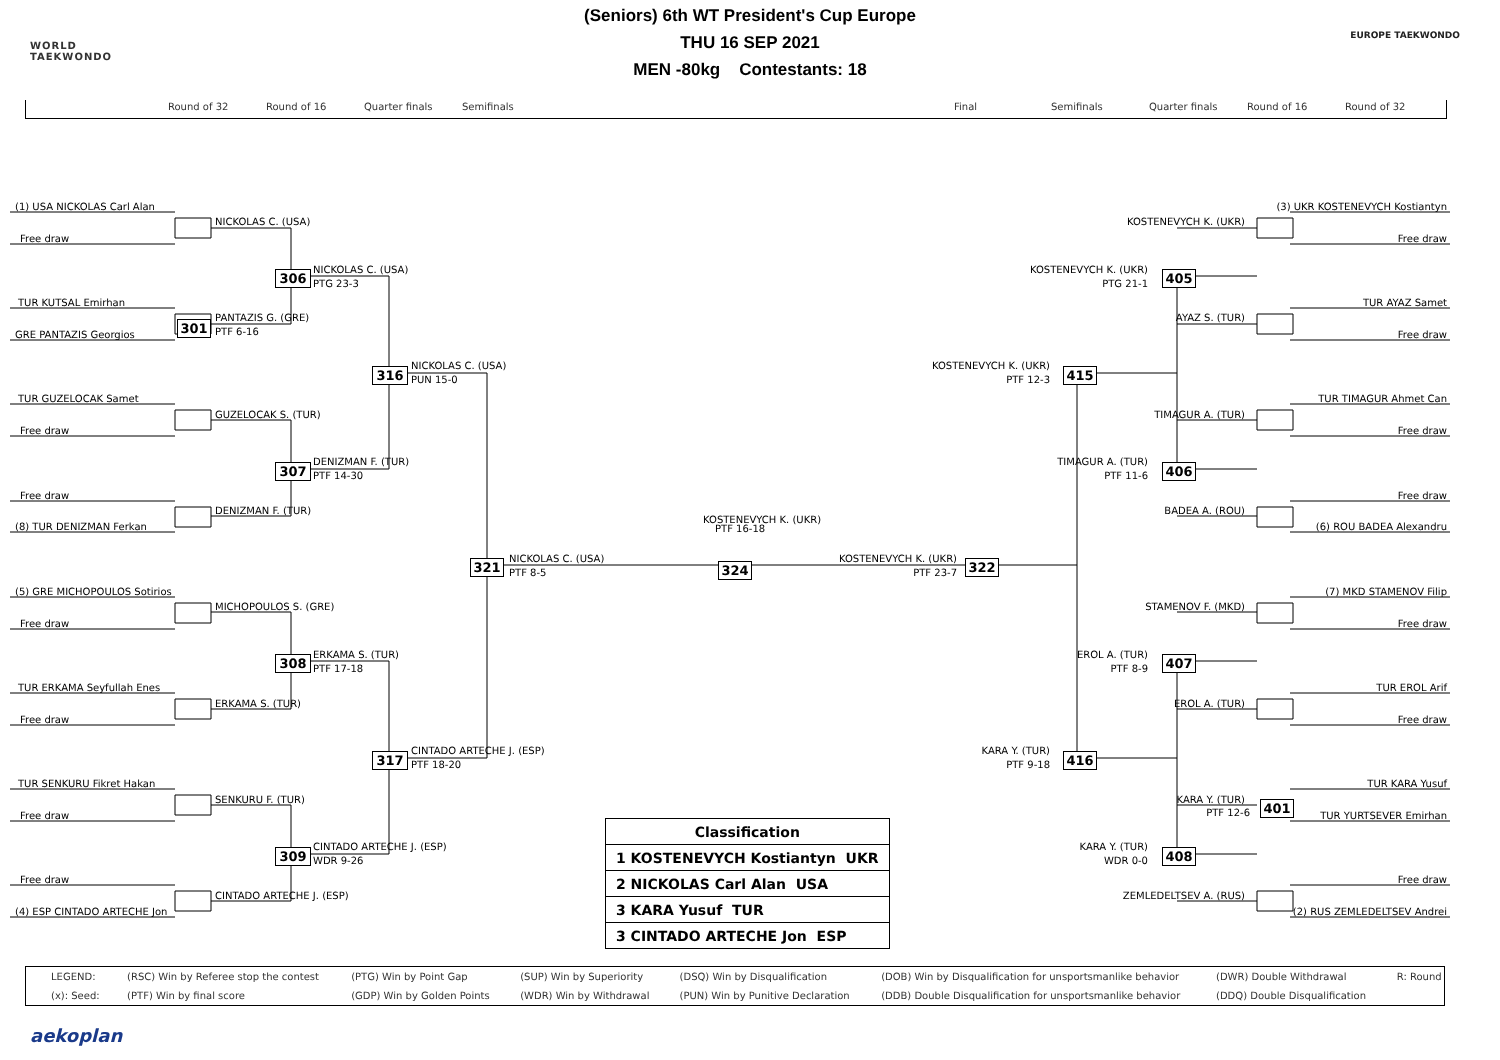WORLD
TAEKWONDO
EUROPE TAEKWONDO
(Seniors) 6th WT President's Cup Europe
THU 16 SEP 2021
MEN -80kg Contestants: 18
Round of 32 Round of 16 Quarter finals Semifinals Final Semifinals Quarter finals Round of 16 Round of 32
(1) USA NICKOLAS Carl Alan
NICKOLAS C. (USA)
Free draw
306
NICKOLAS C. (USA)
PTG 23-3
TUR KUTSAL Emirhan
301
PANTAZIS G. (GRE)
PTF 6-16
GRE PANTAZIS Georgios
316
NICKOLAS C. (USA)
PUN 15-0
TUR GUZELOCAK Samet
GUZELOCAK S. (TUR)
Free draw
307
DENIZMAN F. (TUR)
PTF 14-30
Free draw
DENIZMAN F. (TUR)
(8) TUR DENIZMAN Ferkan
KOSTENEVYCH K. (UKR)
PTF 16-18
321
NICKOLAS C. (USA)
PTF 8-5
324
KOSTENEVYCH K. (UKR)
PTF 23-7
322
(5) GRE MICHOPOULOS Sotirios
MICHOPOULOS S. (GRE)
Free draw
308
ERKAMA S. (TUR)
PTF 17-18
TUR ERKAMA Seyfullah Enes
ERKAMA S. (TUR)
Free draw
317
CINTADO ARTECHE J. (ESP)
PTF 18-20
TUR SENKURU Fikret Hakan
SENKURU F. (TUR)
Free draw
| Classification |
| --- |
| 1 KOSTENEVYCH Kostiantyn UKR |
| 2 NICKOLAS Carl Alan USA |
| 3 KARA Yusuf TUR |
| 3 CINTADO ARTECHE Jon ESP |
309
CINTADO ARTECHE J. (ESP)
WDR 9-26
Free draw
CINTADO ARTECHE J. (ESP)
(4) ESP CINTADO ARTECHE Jon
(3) UKR KOSTENEVYCH Kostiantyn
KOSTENEVYCH K. (UKR)
Free draw
KOSTENEVYCH K. (UKR)
PTG 21-1
405
TUR AYAZ Samet
AYAZ S. (TUR)
Free draw
KOSTENEVYCH K. (UKR)
PTF 12-3
415
TUR TIMAGUR Ahmet Can
TIMAGUR A. (TUR)
Free draw
TIMAGUR A. (TUR)
PTF 11-6
406
Free draw
BADEA A. (ROU)
(6) ROU BADEA Alexandru
(7) MKD STAMENOV Filip
STAMENOV F. (MKD)
Free draw
EROL A. (TUR)
PTF 8-9
407
TUR EROL Arif
EROL A. (TUR)
Free draw
KARA Y. (TUR)
PTF 9-18
416
TUR KARA Yusuf
KARA Y. (TUR)
PTF 12-6
401
TUR YURTSEVER Emirhan
KARA Y. (TUR)
WDR 0-0
408
Free draw
ZEMLEDELTSEV A. (RUS)
(2) RUS ZEMLEDELTSEV Andrei
| LEGEND: | (RSC) Win by Referee stop the contest | (PTG) Win by Point Gap | (SUP) Win by Superiority | (DSQ) Win by Disqualification | (DOB) Win by Disqualification for unsportsmanlike behavior | (DWR) Double Withdrawal | R: Round |
| (x): Seed: | (PTF) Win by final score | (GDP) Win by Golden Points | (WDR) Win by Withdrawal | (PUN) Win by Punitive Declaration | (DDB) Double Disqualification for unsportsmanlike behavior | (DDQ) Double Disqualification | |
aekoplan